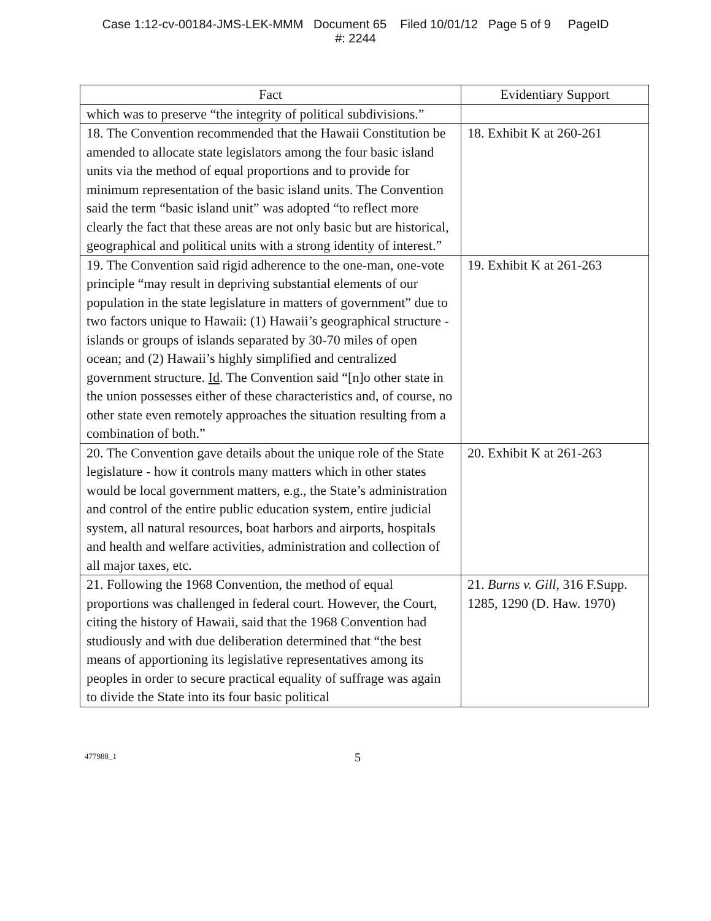Case 1:12-cv-00184-JMS-LEK-MMM Document 65 Filed 10/01/12 Page 5 of 9 PageID
#: 2244
| Fact | Evidentiary Support |
| --- | --- |
| which was to preserve “the integrity of political subdivisions.” | |
| 18. The Convention recommended that the Hawaii Constitution be amended to allocate state legislators among the four basic island units via the method of equal proportions and to provide for minimum representation of the basic island units. The Convention said the term “basic island unit” was adopted “to reflect more clearly the fact that these areas are not only basic but are historical, geographical and political units with a strong identity of interest.” | 18. Exhibit K at 260-261 |
| 19. The Convention said rigid adherence to the one-man, one-vote principle “may result in depriving substantial elements of our population in the state legislature in matters of government” due to two factors unique to Hawaii: (1) Hawaii’s geographical structure - islands or groups of islands separated by 30-70 miles of open ocean; and (2) Hawaii’s highly simplified and centralized government structure. Id . The Convention said “[n]o other state in the union possesses either of these characteristics and, of course, no other state even remotely approaches the situation resulting from a combination of both.” | 19. Exhibit K at 261-263 |
| 20. The Convention gave details about the unique role of the State legislature - how it controls many matters which in other states would be local government matters, e.g., the State’s administration and control of the entire public education system, entire judicial system, all natural resources, boat harbors and airports, hospitals and health and welfare activities, administration and collection of all major taxes, etc. | 20. Exhibit K at 261-263 |
| 21. Following the 1968 Convention, the method of equal proportions was challenged in federal court. However, the Court, citing the history of Hawaii, said that the 1968 Convention had studiously and with due deliberation determined that “the best means of apportioning its legislative representatives among its peoples in order to secure practical equality of suffrage was again to divide the State into its four basic political | 21. Burns v. Gill , 316 F.Supp. 1285, 1290 (D. Haw. 1970) |
477988_1 5